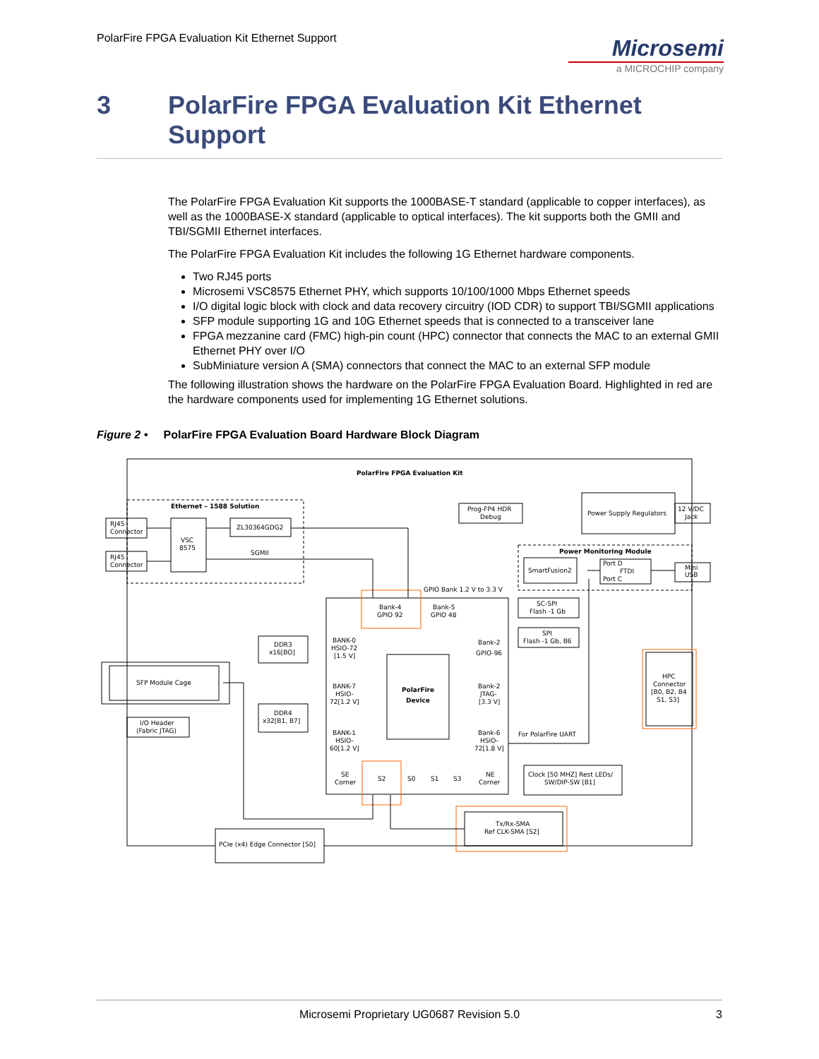PolarFire FPGA Evaluation Kit Ethernet Support
Microsemi
a MICROCHIP company
3 PolarFire FPGA Evaluation Kit Ethernet
Support
The PolarFire FPGA Evaluation Kit supports the 1000BASE-T standard (applicable to copper interfaces), as well as the 1000BASE-X standard (applicable to optical interfaces). The kit supports both the GMII and TBI/SGMII Ethernet interfaces.
The PolarFire FPGA Evaluation Kit includes the following 1G Ethernet hardware components.
Two RJ45 ports
Microsemi VSC8575 Ethernet PHY, which supports 10/100/1000 Mbps Ethernet speeds
I/O digital logic block with clock and data recovery circuitry (IOD CDR) to support TBI/SGMII applications
SFP module supporting 1G and 10G Ethernet speeds that is connected to a transceiver lane
FPGA mezzanine card (FMC) high-pin count (HPC) connector that connects the MAC to an external GMII Ethernet PHY over I/O
SubMiniature version A (SMA) connectors that connect the MAC to an external SFP module
The following illustration shows the hardware on the PolarFire FPGA Evaluation Board. Highlighted in red are the hardware components used for implementing 1G Ethernet solutions.
Figure 2 • PolarFire FPGA Evaluation Board Hardware Block Diagram
PolarFire FPGA Evaluation Kit
Ethernet – 1588 Solution
RJ45
Connector
RJ45
Connector
VSC
8575
ZL30364GDG2
SGMII
Prog-FP4 HDR
Debug
Power Supply Regulators
12 V/DC
Jack
Power Monitoring Module
SmartFusion2
Port D
FTDI
Port C
Mini
USB
GPIO Bank 1.2 V to 3.3 V
Bank-4
GPIO 92
Bank-5
GPIO 48
BANK-0
HSIO-72
[1.5 V]
BANK-7
HSIO-
72[1.2 V]
BANK-1
HSIO-
60[1.2 V]
PolarFire
Device
Bank-2
GPIO-96
Bank-2
JTAG-
[3.3 V]
Bank-6
HSIO-
72[1.8 V]
SE
Corner
S2
S0
S1
S3
NE
Corner
DDR3
x16[BO]
DDR4
x32[B1, B7]
SFP Module Cage
I/O Header
(Fabric JTAG)
SC-SPI
Flash -1 Gb
SPI
Flash -1 Gb, B6
HPC
Connector
[B0, B2, B4
S1, S3]
For PolarFire UART
Clock [50 MHZ] Rest LEDs/
SW/DIP-SW [B1]
Tx/Rx-SMA
Ref CLK-SMA [S2]
PCIe (x4) Edge Connector [S0]
Microsemi Proprietary UG0687 Revision 5.0 3